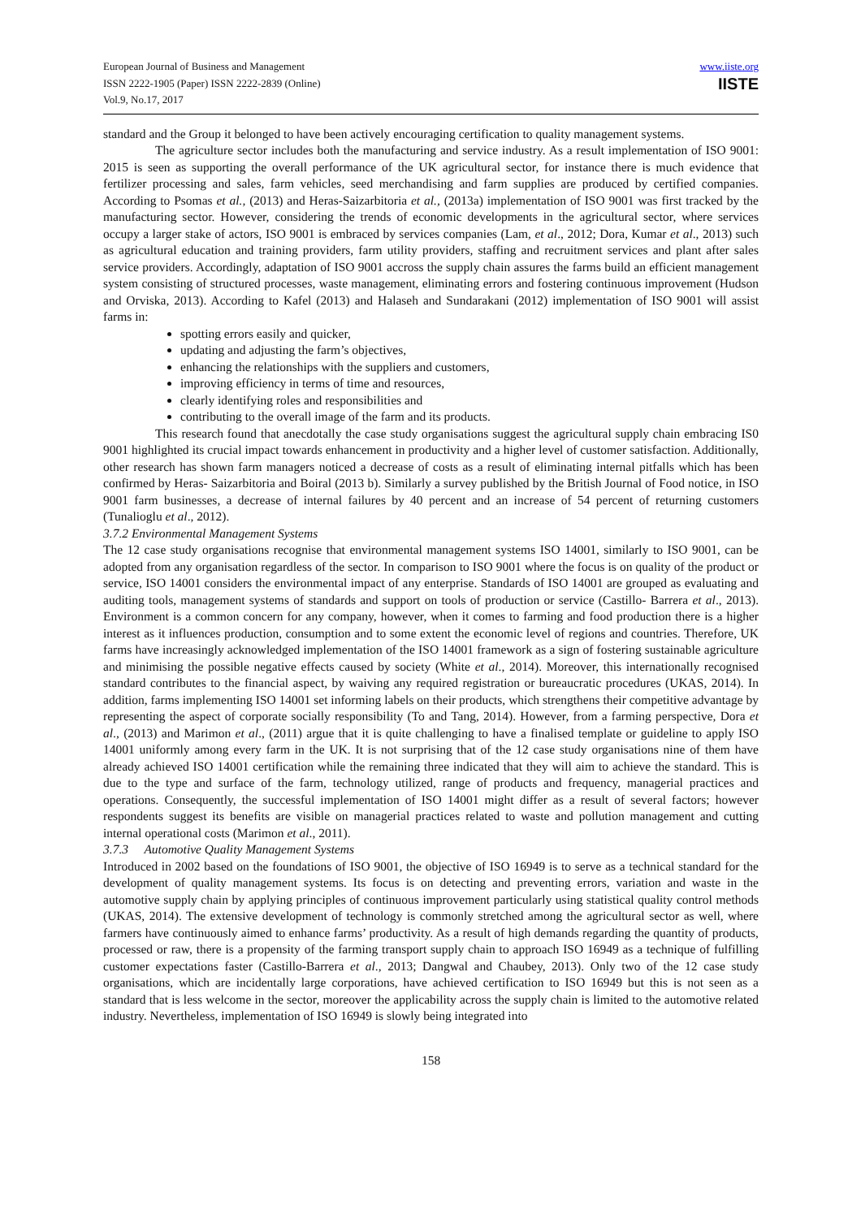European Journal of Business and Management
ISSN 2222-1905 (Paper) ISSN 2222-2839 (Online)
Vol.9, No.17, 2017
www.iiste.org
IISTE
standard and the Group it belonged to have been actively encouraging certification to quality management systems.
The agriculture sector includes both the manufacturing and service industry. As a result implementation of ISO 9001: 2015 is seen as supporting the overall performance of the UK agricultural sector, for instance there is much evidence that fertilizer processing and sales, farm vehicles, seed merchandising and farm supplies are produced by certified companies. According to Psomas et al., (2013) and Heras-Saizarbitoria et al., (2013a) implementation of ISO 9001 was first tracked by the manufacturing sector. However, considering the trends of economic developments in the agricultural sector, where services occupy a larger stake of actors, ISO 9001 is embraced by services companies (Lam, et al., 2012; Dora, Kumar et al., 2013) such as agricultural education and training providers, farm utility providers, staffing and recruitment services and plant after sales service providers. Accordingly, adaptation of ISO 9001 accross the supply chain assures the farms build an efficient management system consisting of structured processes, waste management, eliminating errors and fostering continuous improvement (Hudson and Orviska, 2013). According to Kafel (2013) and Halaseh and Sundarakani (2012) implementation of ISO 9001 will assist farms in:
spotting errors easily and quicker,
updating and adjusting the farm’s objectives,
enhancing the relationships with the suppliers and customers,
improving efficiency in terms of time and resources,
clearly identifying roles and responsibilities and
contributing to the overall image of the farm and its products.
This research found that anecdotally the case study organisations suggest the agricultural supply chain embracing IS0 9001 highlighted its crucial impact towards enhancement in productivity and a higher level of customer satisfaction. Additionally, other research has shown farm managers noticed a decrease of costs as a result of eliminating internal pitfalls which has been confirmed by Heras- Saizarbitoria and Boiral (2013 b). Similarly a survey published by the British Journal of Food notice, in ISO 9001 farm businesses, a decrease of internal failures by 40 percent and an increase of 54 percent of returning customers (Tunalioglu et al., 2012).
3.7.2 Environmental Management Systems
The 12 case study organisations recognise that environmental management systems ISO 14001, similarly to ISO 9001, can be adopted from any organisation regardless of the sector. In comparison to ISO 9001 where the focus is on quality of the product or service, ISO 14001 considers the environmental impact of any enterprise. Standards of ISO 14001 are grouped as evaluating and auditing tools, management systems of standards and support on tools of production or service (Castillo- Barrera et al., 2013). Environment is a common concern for any company, however, when it comes to farming and food production there is a higher interest as it influences production, consumption and to some extent the economic level of regions and countries. Therefore, UK farms have increasingly acknowledged implementation of the ISO 14001 framework as a sign of fostering sustainable agriculture and minimising the possible negative effects caused by society (White et al., 2014). Moreover, this internationally recognised standard contributes to the financial aspect, by waiving any required registration or bureaucratic procedures (UKAS, 2014). In addition, farms implementing ISO 14001 set informing labels on their products, which strengthens their competitive advantage by representing the aspect of corporate socially responsibility (To and Tang, 2014). However, from a farming perspective, Dora et al., (2013) and Marimon et al., (2011) argue that it is quite challenging to have a finalised template or guideline to apply ISO 14001 uniformly among every farm in the UK. It is not surprising that of the 12 case study organisations nine of them have already achieved ISO 14001 certification while the remaining three indicated that they will aim to achieve the standard. This is due to the type and surface of the farm, technology utilized, range of products and frequency, managerial practices and operations. Consequently, the successful implementation of ISO 14001 might differ as a result of several factors; however respondents suggest its benefits are visible on managerial practices related to waste and pollution management and cutting internal operational costs (Marimon et al., 2011).
3.7.3 Automotive Quality Management Systems
Introduced in 2002 based on the foundations of ISO 9001, the objective of ISO 16949 is to serve as a technical standard for the development of quality management systems. Its focus is on detecting and preventing errors, variation and waste in the automotive supply chain by applying principles of continuous improvement particularly using statistical quality control methods (UKAS, 2014). The extensive development of technology is commonly stretched among the agricultural sector as well, where farmers have continuously aimed to enhance farms’ productivity. As a result of high demands regarding the quantity of products, processed or raw, there is a propensity of the farming transport supply chain to approach ISO 16949 as a technique of fulfilling customer expectations faster (Castillo-Barrera et al., 2013; Dangwal and Chaubey, 2013). Only two of the 12 case study organisations, which are incidentally large corporations, have achieved certification to ISO 16949 but this is not seen as a standard that is less welcome in the sector, moreover the applicability across the supply chain is limited to the automotive related industry. Nevertheless, implementation of ISO 16949 is slowly being integrated into
158